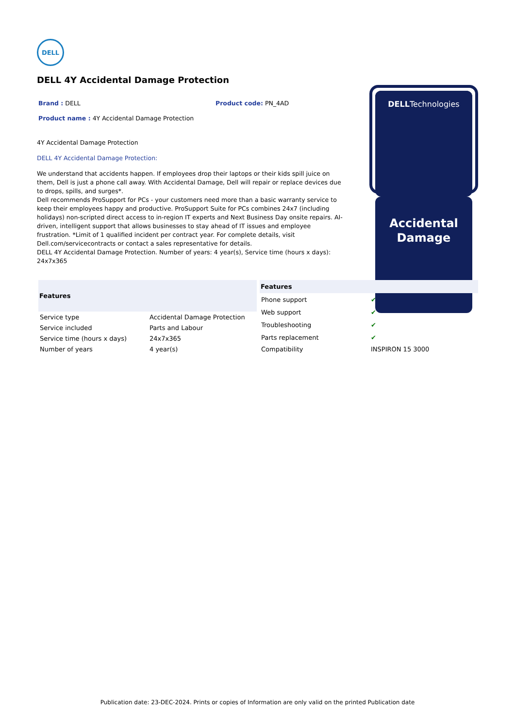DELL
DELL 4Y Accidental Damage Protection
Brand : DELL Product code: PN_4AD
Product name : 4Y Accidental Damage Protection
4Y Accidental Damage Protection
DELL 4Y Accidental Damage Protection:
We understand that accidents happen. If employees drop their laptops or their kids spill juice on them, Dell is just a phone call away. With Accidental Damage, Dell will repair or replace devices due to drops, spills, and surges*.
Dell recommends ProSupport for PCs - your customers need more than a basic warranty service to keep their employees happy and productive. ProSupport Suite for PCs combines 24x7 (including holidays) non-scripted direct access to in-region IT experts and Next Business Day onsite repairs. AI-driven, intelligent support that allows businesses to stay ahead of IT issues and employee frustration. *Limit of 1 qualified incident per contract year. For complete details, visit Dell.com/servicecontracts or contact a sales representative for details.
DELL 4Y Accidental Damage Protection. Number of years: 4 year(s), Service time (hours x days): 24x7x365
DELLTechnologies
Accidental
Damage
| Features | |
| --- | --- |
| Service type | Accidental Damage Protection |
| Service included | Parts and Labour |
| Service time (hours x days) | 24x7x365 |
| Number of years | 4 year(s) |
| Features | |
| --- | --- |
| Phone support | ✔ |
| Web support | ✔ |
| Troubleshooting | ✔ |
| Parts replacement | ✔ |
| Compatibility | INSPIRON 15 3000 |
Publication date: 23-DEC-2024. Prints or copies of Information are only valid on the printed Publication date